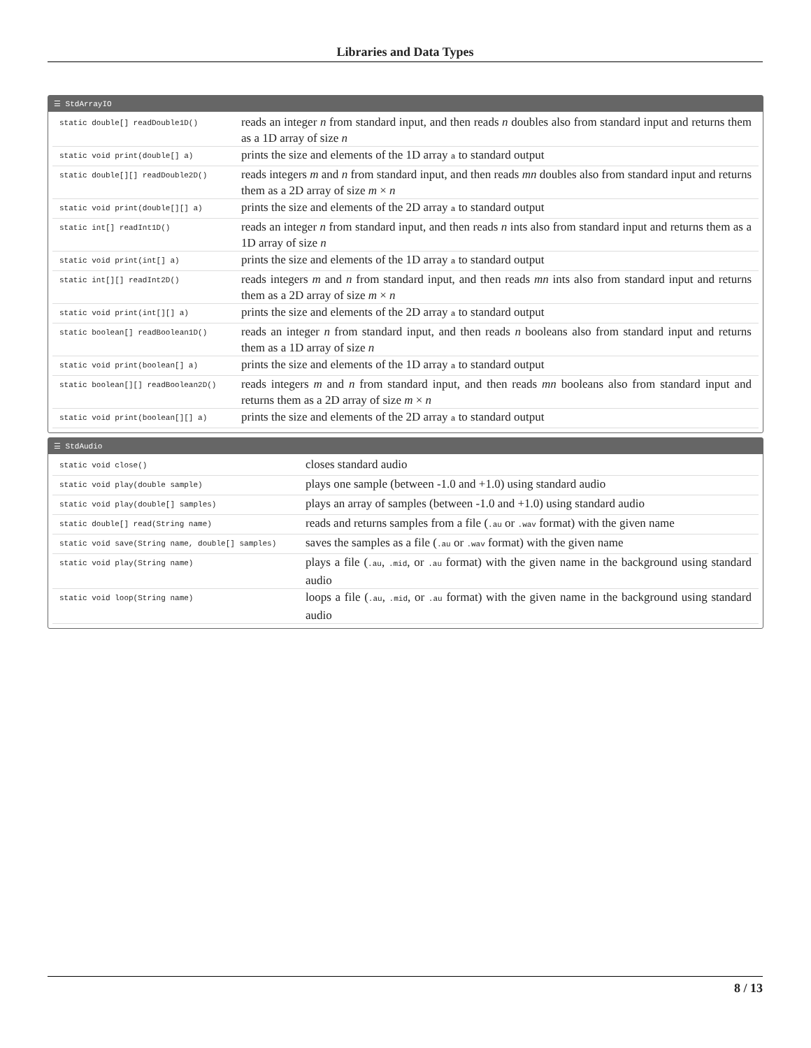Libraries and Data Types
☰ StdArrayIO
| static double[] readDouble1D() | reads an integer n from standard input, and then reads n doubles also from standard input and returns them as a 1D array of size n |
| static void print(double[] a) | prints the size and elements of the 1D array a to standard output |
| static double[][] readDouble2D() | reads integers m and n from standard input, and then reads mn doubles also from standard input and returns them as a 2D array of size m × n |
| static void print(double[][] a) | prints the size and elements of the 2D array a to standard output |
| static int[] readInt1D() | reads an integer n from standard input, and then reads n ints also from standard input and returns them as a 1D array of size n |
| static void print(int[] a) | prints the size and elements of the 1D array a to standard output |
| static int[][] readInt2D() | reads integers m and n from standard input, and then reads mn ints also from standard input and returns them as a 2D array of size m × n |
| static void print(int[][] a) | prints the size and elements of the 2D array a to standard output |
| static boolean[] readBoolean1D() | reads an integer n from standard input, and then reads n booleans also from standard input and returns them as a 1D array of size n |
| static void print(boolean[] a) | prints the size and elements of the 1D array a to standard output |
| static boolean[][] readBoolean2D() | reads integers m and n from standard input, and then reads mn booleans also from standard input and returns them as a 2D array of size m × n |
| static void print(boolean[][] a) | prints the size and elements of the 2D array a to standard output |
☰ StdAudio
| static void close() | closes standard audio |
| static void play(double sample) | plays one sample (between -1.0 and +1.0) using standard audio |
| static void play(double[] samples) | plays an array of samples (between -1.0 and +1.0) using standard audio |
| static double[] read(String name) | reads and returns samples from a file ( .au or .wav format) with the given name |
| static void save(String name, double[] samples) | saves the samples as a file ( .au or .wav format) with the given name |
| static void play(String name) | plays a file ( .au , .mid , or .au format) with the given name in the background using standard audio |
| static void loop(String name) | loops a file ( .au , .mid , or .au format) with the given name in the background using standard audio |
8 / 13